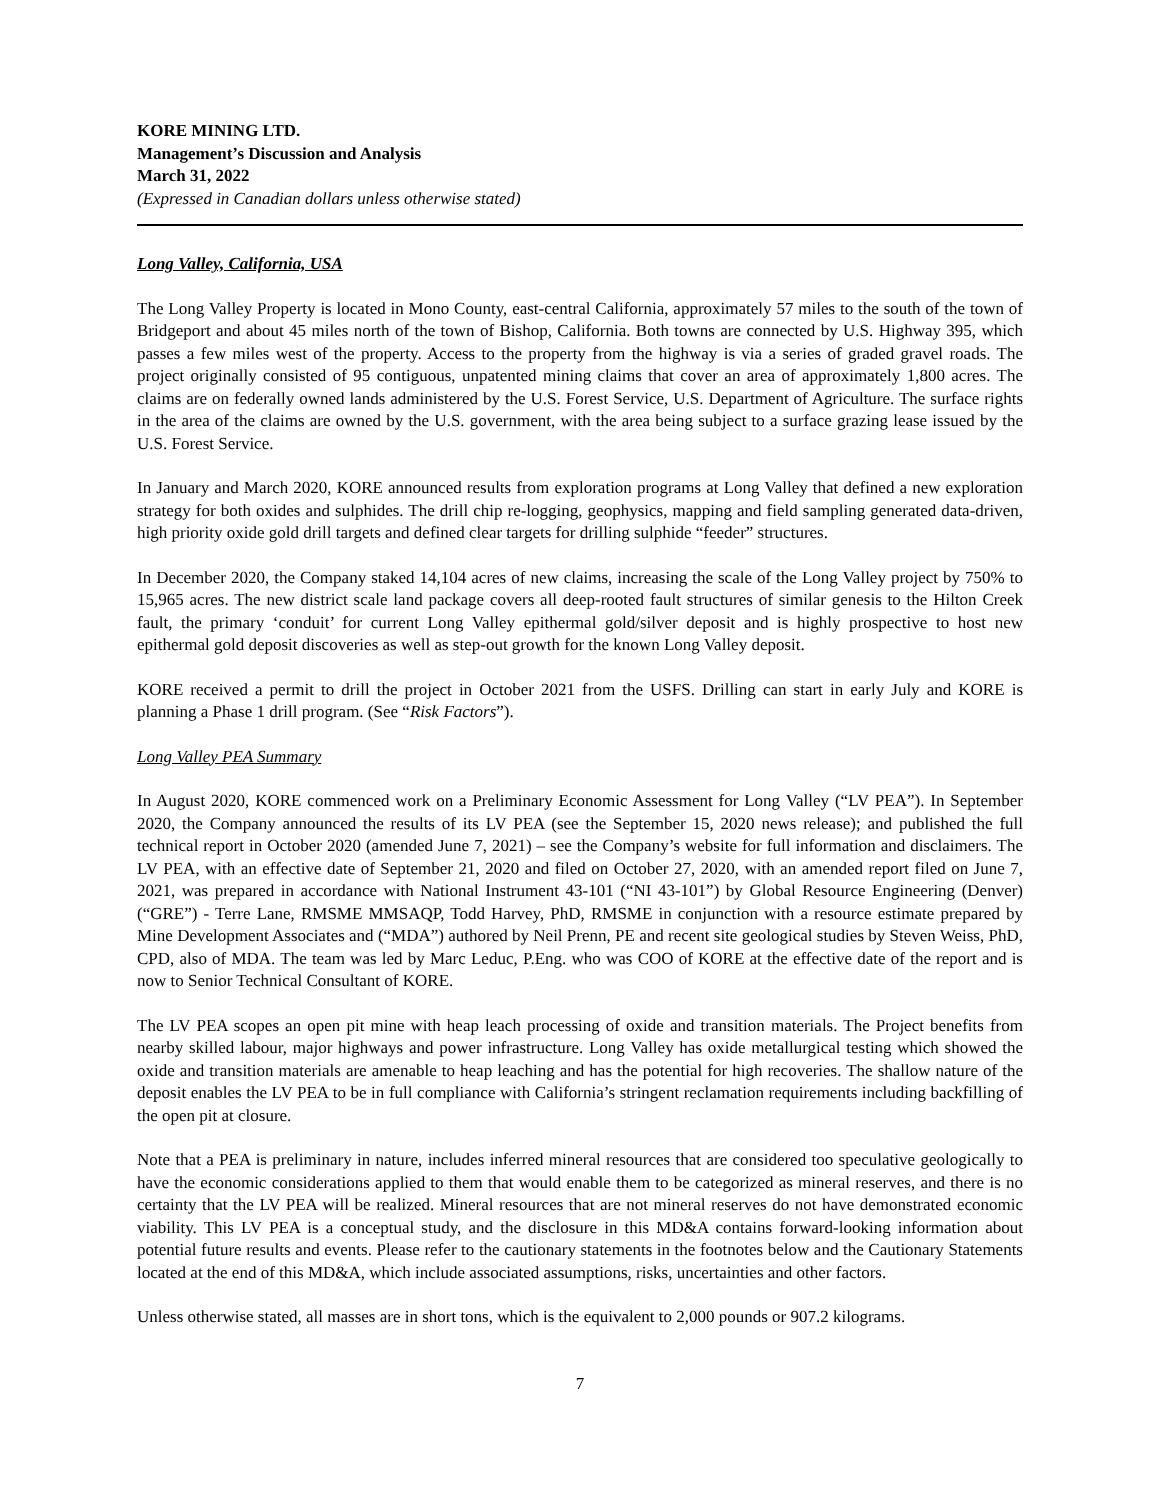KORE MINING LTD.
Management’s Discussion and Analysis
March 31, 2022
(Expressed in Canadian dollars unless otherwise stated)
Long Valley, California, USA
The Long Valley Property is located in Mono County, east-central California, approximately 57 miles to the south of the town of Bridgeport and about 45 miles north of the town of Bishop, California. Both towns are connected by U.S. Highway 395, which passes a few miles west of the property. Access to the property from the highway is via a series of graded gravel roads. The project originally consisted of 95 contiguous, unpatented mining claims that cover an area of approximately 1,800 acres. The claims are on federally owned lands administered by the U.S. Forest Service, U.S. Department of Agriculture. The surface rights in the area of the claims are owned by the U.S. government, with the area being subject to a surface grazing lease issued by the U.S. Forest Service.
In January and March 2020, KORE announced results from exploration programs at Long Valley that defined a new exploration strategy for both oxides and sulphides. The drill chip re-logging, geophysics, mapping and field sampling generated data-driven, high priority oxide gold drill targets and defined clear targets for drilling sulphide “feeder” structures.
In December 2020, the Company staked 14,104 acres of new claims, increasing the scale of the Long Valley project by 750% to 15,965 acres. The new district scale land package covers all deep-rooted fault structures of similar genesis to the Hilton Creek fault, the primary ‘conduit’ for current Long Valley epithermal gold/silver deposit and is highly prospective to host new epithermal gold deposit discoveries as well as step-out growth for the known Long Valley deposit.
KORE received a permit to drill the project in October 2021 from the USFS. Drilling can start in early July and KORE is planning a Phase 1 drill program. (See “Risk Factors”).
Long Valley PEA Summary
In August 2020, KORE commenced work on a Preliminary Economic Assessment for Long Valley (“LV PEA”). In September 2020, the Company announced the results of its LV PEA (see the September 15, 2020 news release); and published the full technical report in October 2020 (amended June 7, 2021) – see the Company’s website for full information and disclaimers. The LV PEA, with an effective date of September 21, 2020 and filed on October 27, 2020, with an amended report filed on June 7, 2021, was prepared in accordance with National Instrument 43-101 (“NI 43-101”) by Global Resource Engineering (Denver) (“GRE”) - Terre Lane, RMSME MMSAQP, Todd Harvey, PhD, RMSME in conjunction with a resource estimate prepared by Mine Development Associates and (“MDA”) authored by Neil Prenn, PE and recent site geological studies by Steven Weiss, PhD, CPD, also of MDA. The team was led by Marc Leduc, P.Eng. who was COO of KORE at the effective date of the report and is now to Senior Technical Consultant of KORE.
The LV PEA scopes an open pit mine with heap leach processing of oxide and transition materials. The Project benefits from nearby skilled labour, major highways and power infrastructure. Long Valley has oxide metallurgical testing which showed the oxide and transition materials are amenable to heap leaching and has the potential for high recoveries. The shallow nature of the deposit enables the LV PEA to be in full compliance with California’s stringent reclamation requirements including backfilling of the open pit at closure.
Note that a PEA is preliminary in nature, includes inferred mineral resources that are considered too speculative geologically to have the economic considerations applied to them that would enable them to be categorized as mineral reserves, and there is no certainty that the LV PEA will be realized. Mineral resources that are not mineral reserves do not have demonstrated economic viability. This LV PEA is a conceptual study, and the disclosure in this MD&A contains forward-looking information about potential future results and events. Please refer to the cautionary statements in the footnotes below and the Cautionary Statements located at the end of this MD&A, which include associated assumptions, risks, uncertainties and other factors.
Unless otherwise stated, all masses are in short tons, which is the equivalent to 2,000 pounds or 907.2 kilograms.
7